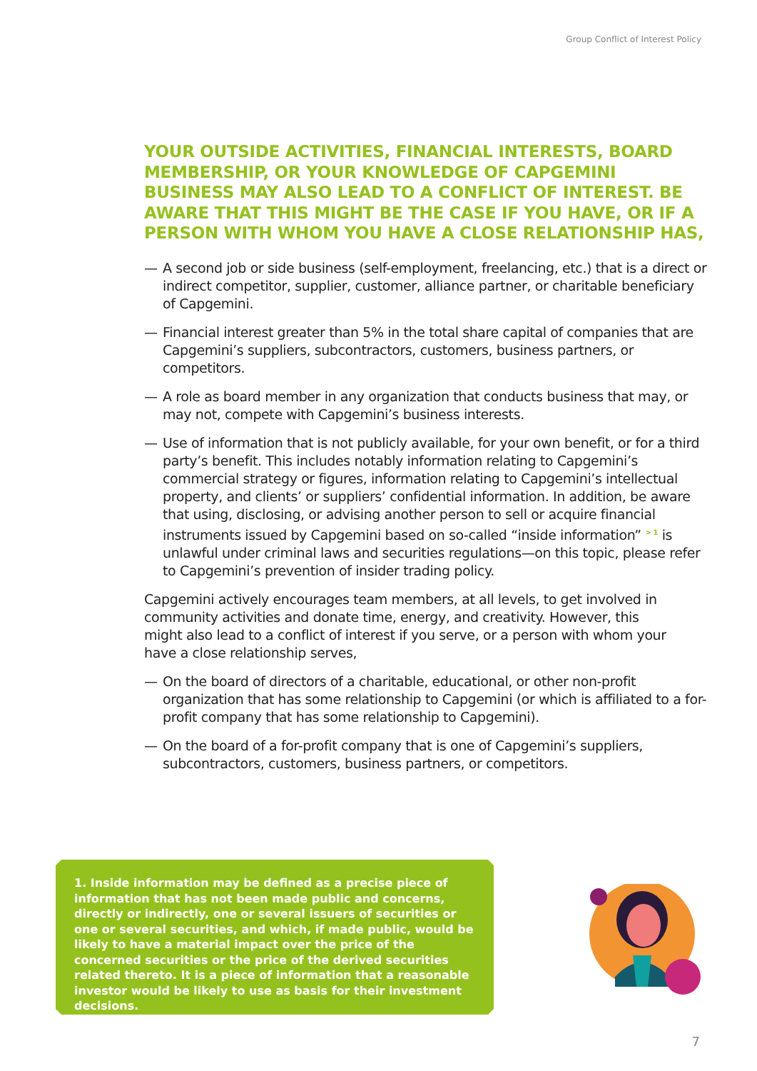Group Conflict of Interest Policy
YOUR OUTSIDE ACTIVITIES, FINANCIAL INTERESTS, BOARD MEMBERSHIP, OR YOUR KNOWLEDGE OF CAPGEMINI BUSINESS MAY ALSO LEAD TO A CONFLICT OF INTEREST. BE AWARE THAT THIS MIGHT BE THE CASE IF YOU HAVE, OR IF A PERSON WITH WHOM YOU HAVE A CLOSE RELATIONSHIP HAS,
— A second job or side business (self-employment, freelancing, etc.) that is a direct or indirect competitor, supplier, customer, alliance partner, or charitable beneficiary of Capgemini.
— Financial interest greater than 5% in the total share capital of companies that are Capgemini’s suppliers, subcontractors, customers, business partners, or competitors.
— A role as board member in any organization that conducts business that may, or may not, compete with Capgemini’s business interests.
— Use of information that is not publicly available, for your own benefit, or for a third party’s benefit. This includes notably information relating to Capgemini’s commercial strategy or figures, information relating to Capgemini’s intellectual property, and clients’ or suppliers’ confidential information. In addition, be aware that using, disclosing, or advising another person to sell or acquire financial instruments issued by Capgemini based on so-called “inside information” <sup>> 1</sup> is unlawful under criminal laws and securities regulations—on this topic, please refer to Capgemini’s prevention of insider trading policy.
Capgemini actively encourages team members, at all levels, to get involved in community activities and donate time, energy, and creativity. However, this might also lead to a conflict of interest if you serve, or a person with whom your have a close relationship serves,
— On the board of directors of a charitable, educational, or other non-profit organization that has some relationship to Capgemini (or which is affiliated to a for-profit company that has some relationship to Capgemini).
— On the board of a for-profit company that is one of Capgemini’s suppliers, subcontractors, customers, business partners, or competitors.
1. Inside information may be defined as a precise piece of information that has not been made public and concerns, directly or indirectly, one or several issuers of securities or one or several securities, and which, if made public, would be likely to have a material impact over the price of the concerned securities or the price of the derived securities related thereto. It is a piece of information that a reasonable investor would be likely to use as basis for their investment decisions.
7